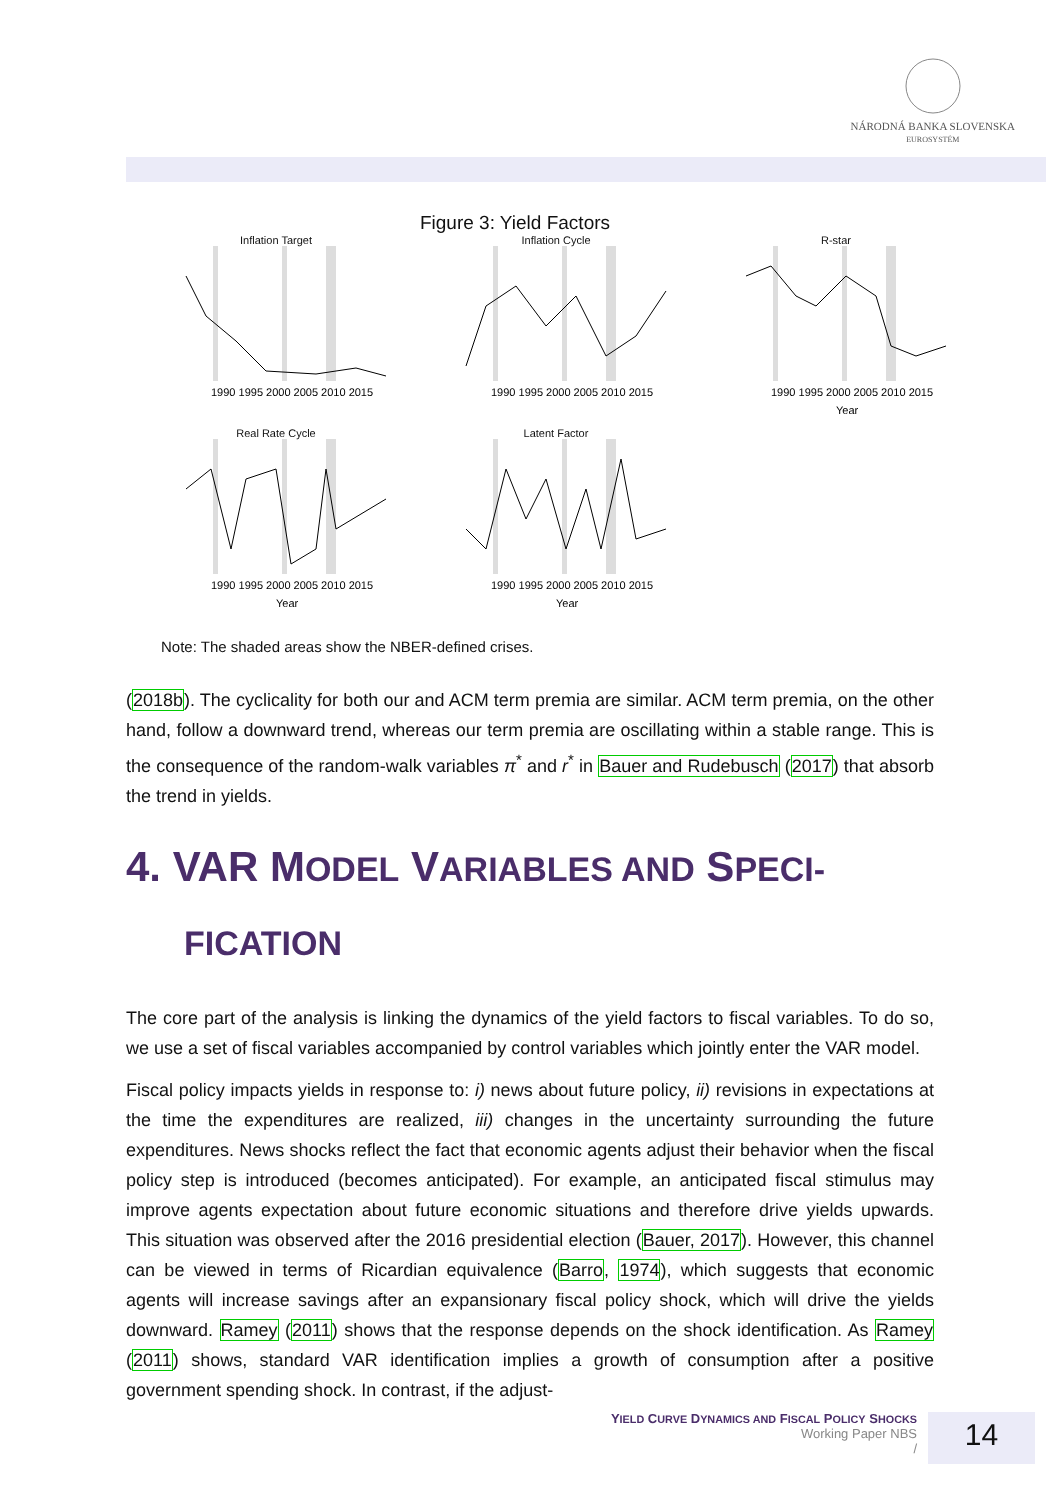NÁRODNÁ BANKA SLOVENSKA
EUROSYSTÉM
Figure 3: Yield Factors
Inflation Target
1990 1995 2000 2005 2010 2015
Inflation Cycle
1990 1995 2000 2005 2010 2015
R-star
1990 1995 2000 2005 2010 2015
Year
Real Rate Cycle
1990 1995 2000 2005 2010 2015
Year
Latent Factor
1990 1995 2000 2005 2010 2015
Year
Note: The shaded areas show the NBER-defined crises.
(2018b). The cyclicality for both our and ACM term premia are similar. ACM term premia, on the other hand, follow a downward trend, whereas our term premia are oscillating within a stable range. This is the consequence of the random-walk variables π<sup>*</sup> and r<sup>*</sup> in Bauer and Rudebusch (2017) that absorb the trend in yields.
4. VAR MODEL VARIABLES AND SPECI-
FICATION
The core part of the analysis is linking the dynamics of the yield factors to fiscal variables. To do so, we use a set of fiscal variables accompanied by control variables which jointly enter the VAR model.
Fiscal policy impacts yields in response to: i) news about future policy, ii) revisions in expectations at the time the expenditures are realized, iii) changes in the uncertainty surrounding the future expenditures. News shocks reflect the fact that economic agents adjust their behavior when the fiscal policy step is introduced (becomes anticipated). For example, an anticipated fiscal stimulus may improve agents expectation about future economic situations and therefore drive yields upwards. This situation was observed after the 2016 presidential election (Bauer, 2017). However, this channel can be viewed in terms of Ricardian equivalence (Barro, 1974), which suggests that economic agents will increase savings after an expansionary fiscal policy shock, which will drive the yields downward. Ramey (2011) shows that the response depends on the shock identification. As Ramey (2011) shows, standard VAR identification implies a growth of consumption after a positive government spending shock. In contrast, if the adjust-
YIELD CURVE DYNAMICS AND FISCAL POLICY SHOCKS
Working Paper NBS
/
14